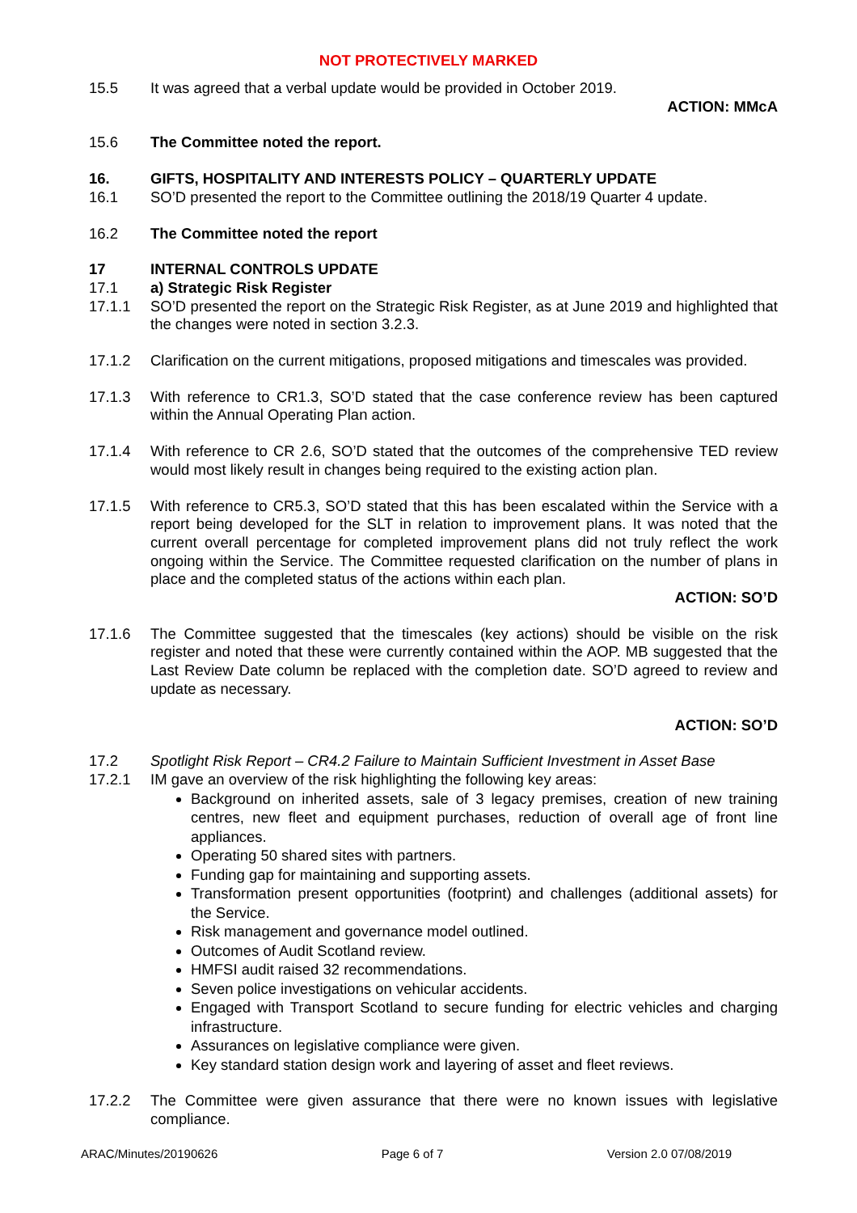NOT PROTECTIVELY MARKED
15.5 It was agreed that a verbal update would be provided in October 2019.
ACTION: MMcA
15.6 The Committee noted the report.
16. GIFTS, HOSPITALITY AND INTERESTS POLICY – QUARTERLY UPDATE
16.1 SO’D presented the report to the Committee outlining the 2018/19 Quarter 4 update.
16.2 The Committee noted the report
17 INTERNAL CONTROLS UPDATE
17.1 a) Strategic Risk Register
17.1.1 SO’D presented the report on the Strategic Risk Register, as at June 2019 and highlighted that the changes were noted in section 3.2.3.
17.1.2 Clarification on the current mitigations, proposed mitigations and timescales was provided.
17.1.3 With reference to CR1.3, SO’D stated that the case conference review has been captured within the Annual Operating Plan action.
17.1.4 With reference to CR 2.6, SO’D stated that the outcomes of the comprehensive TED review would most likely result in changes being required to the existing action plan.
17.1.5 With reference to CR5.3, SO’D stated that this has been escalated within the Service with a report being developed for the SLT in relation to improvement plans. It was noted that the current overall percentage for completed improvement plans did not truly reflect the work ongoing within the Service. The Committee requested clarification on the number of plans in place and the completed status of the actions within each plan.
ACTION: SO’D
17.1.6 The Committee suggested that the timescales (key actions) should be visible on the risk register and noted that these were currently contained within the AOP. MB suggested that the Last Review Date column be replaced with the completion date. SO’D agreed to review and update as necessary.
ACTION: SO’D
17.2 Spotlight Risk Report – CR4.2 Failure to Maintain Sufficient Investment in Asset Base
17.2.1 IM gave an overview of the risk highlighting the following key areas:
Background on inherited assets, sale of 3 legacy premises, creation of new training centres, new fleet and equipment purchases, reduction of overall age of front line appliances.
Operating 50 shared sites with partners.
Funding gap for maintaining and supporting assets.
Transformation present opportunities (footprint) and challenges (additional assets) for the Service.
Risk management and governance model outlined.
Outcomes of Audit Scotland review.
HMFSI audit raised 32 recommendations.
Seven police investigations on vehicular accidents.
Engaged with Transport Scotland to secure funding for electric vehicles and charging infrastructure.
Assurances on legislative compliance were given.
Key standard station design work and layering of asset and fleet reviews.
17.2.2 The Committee were given assurance that there were no known issues with legislative compliance.
ARAC/Minutes/20190626 Page 6 of 7 Version 2.0 07/08/2019